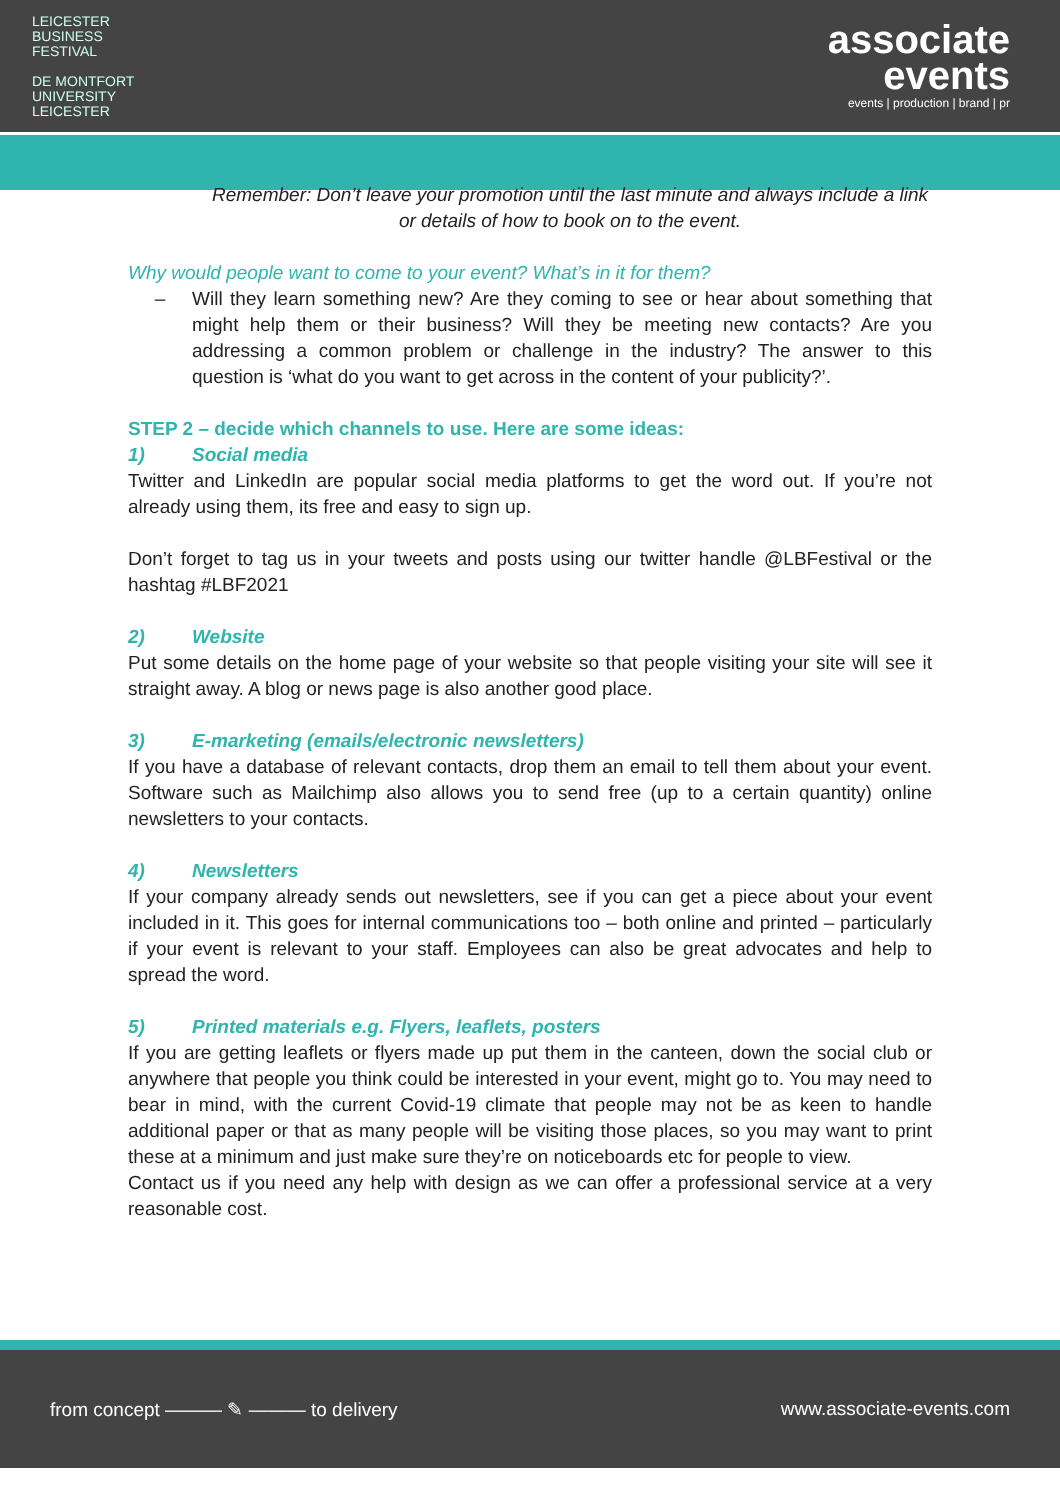LEICESTER
BUSINESS
FESTIVAL
DE MONTFORT
UNIVERSITY
LEICESTER
associate
events
events | production | brand | pr
Remember: Don’t leave your promotion until the last minute and always include a link or details of how to book on to the event.
Why would people want to come to your event? What’s in it for them?
– Will they learn something new? Are they coming to see or hear about something that might help them or their business? Will they be meeting new contacts? Are you addressing a common problem or challenge in the industry? The answer to this question is ‘what do you want to get across in the content of your publicity?’.
STEP 2 – decide which channels to use. Here are some ideas:
1) Social media
Twitter and LinkedIn are popular social media platforms to get the word out. If you’re not already using them, its free and easy to sign up.
Don’t forget to tag us in your tweets and posts using our twitter handle @LBFestival or the hashtag #LBF2021
2) Website
Put some details on the home page of your website so that people visiting your site will see it straight away. A blog or news page is also another good place.
3) E-marketing (emails/electronic newsletters)
If you have a database of relevant contacts, drop them an email to tell them about your event. Software such as Mailchimp also allows you to send free (up to a certain quantity) online newsletters to your contacts.
4) Newsletters
If your company already sends out newsletters, see if you can get a piece about your event included in it. This goes for internal communications too – both online and printed – particularly if your event is relevant to your staff. Employees can also be great advocates and help to spread the word.
5) Printed materials e.g. Flyers, leaflets, posters
If you are getting leaflets or flyers made up put them in the canteen, down the social club or anywhere that people you think could be interested in your event, might go to. You may need to bear in mind, with the current Covid-19 climate that people may not be as keen to handle additional paper or that as many people will be visiting those places, so you may want to print these at a minimum and just make sure they’re on noticeboards etc for people to view.
Contact us if you need any help with design as we can offer a professional service at a very reasonable cost.
from concept ——— ✎ ——— to delivery www.associate-events.com